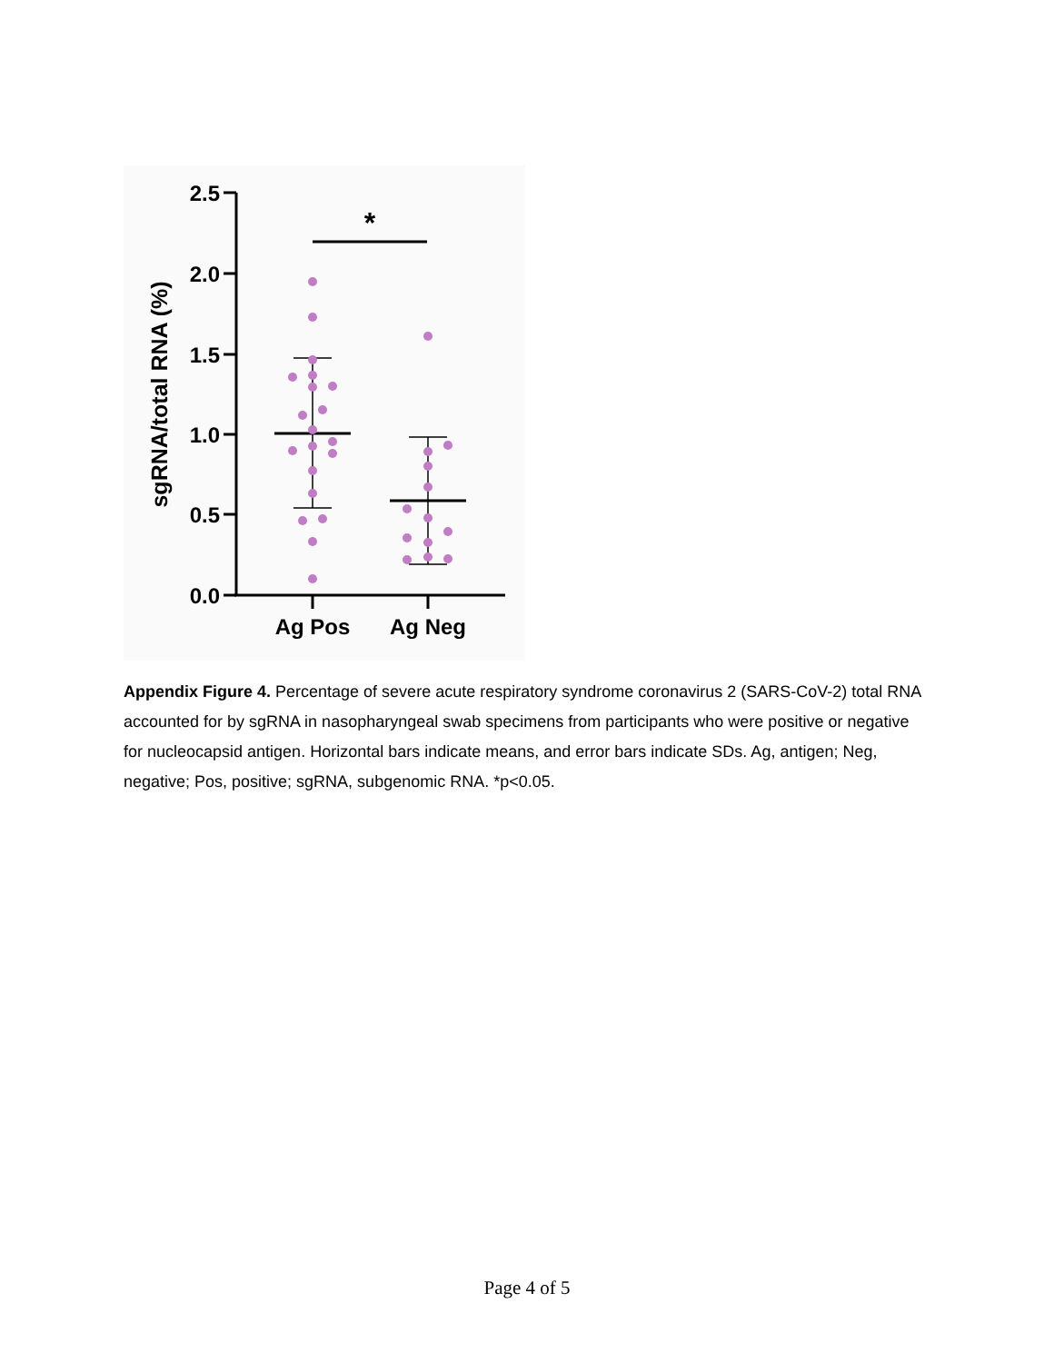2.5
2.0
1.5
1.0
0.5
0.0
*
Ag Pos
Ag Neg
sgRNA/total RNA (%)
Appendix Figure 4. Percentage of severe acute respiratory syndrome coronavirus 2 (SARS-CoV-2) total RNA accounted for by sgRNA in nasopharyngeal swab specimens from participants who were positive or negative for nucleocapsid antigen. Horizontal bars indicate means, and error bars indicate SDs. Ag, antigen; Neg, negative; Pos, positive; sgRNA, subgenomic RNA. *p<0.05.
Page 4 of 5